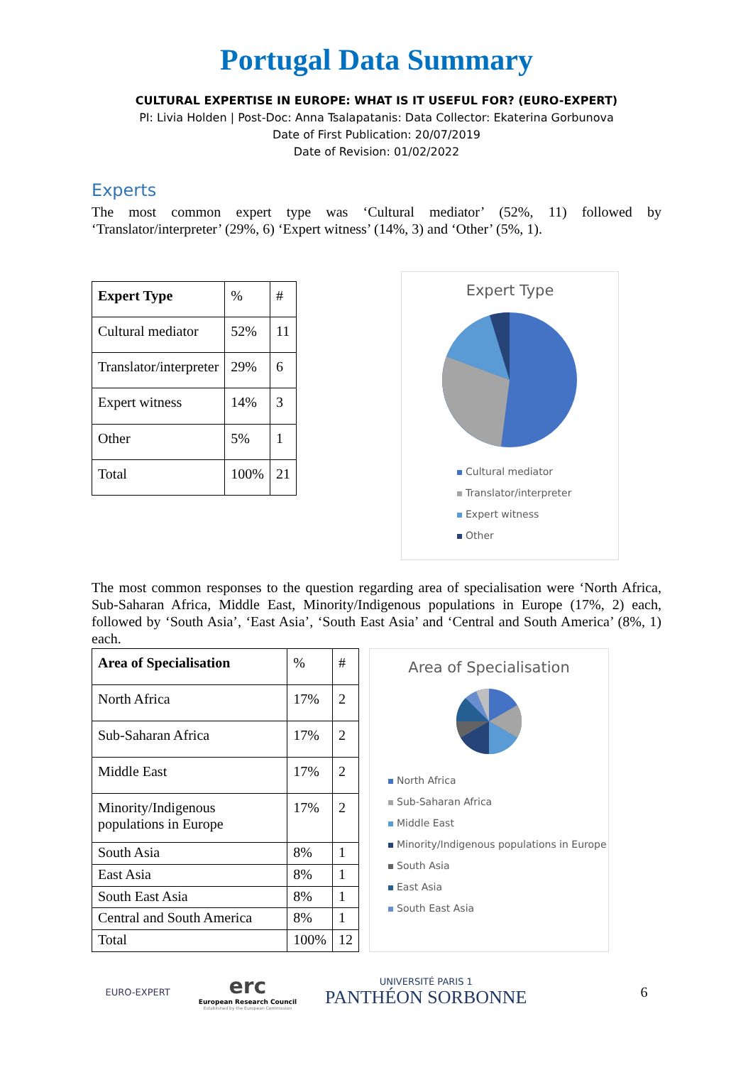Portugal Data Summary
CULTURAL EXPERTISE IN EUROPE: WHAT IS IT USEFUL FOR? (EURO-EXPERT)
PI: Livia Holden | Post-Doc: Anna Tsalapatanis: Data Collector: Ekaterina Gorbunova
Date of First Publication: 20/07/2019
Date of Revision: 01/02/2022
Experts
The most common expert type was ‘Cultural mediator’ (52%, 11) followed by ‘Translator/interpreter’ (29%, 6) ‘Expert witness’ (14%, 3) and ‘Other’ (5%, 1).
| Expert Type | % | # |
| Cultural mediator | 52% | 11 |
| Translator/interpreter | 29% | 6 |
| Expert witness | 14% | 3 |
| Other | 5% | 1 |
| Total | 100% | 21 |
Expert Type
Cultural mediator
Translator/interpreter
Expert witness
Other
The most common responses to the question regarding area of specialisation were ‘North Africa, Sub-Saharan Africa, Middle East, Minority/Indigenous populations in Europe (17%, 2) each, followed by ‘South Asia’, ‘East Asia’, ‘South East Asia’ and ‘Central and South America’ (8%, 1) each.
| Area of Specialisation | % | # |
| North Africa | 17% | 2 |
| Sub-Saharan Africa | 17% | 2 |
| Middle East | 17% | 2 |
| Minority/Indigenous populations in Europe | 17% | 2 |
| South Asia | 8% | 1 |
| East Asia | 8% | 1 |
| South East Asia | 8% | 1 |
| Central and South America | 8% | 1 |
| Total | 100% | 12 |
Area of Specialisation
North Africa
Sub-Saharan Africa
Middle East
Minority/Indigenous populations in Europe
South Asia
East Asia
South East Asia
EURO-EXPERT
erc
European Research Council
Established by the European Commission
UNIVERSITÉ PARIS 1
PANTHÉON SORBONNE
6